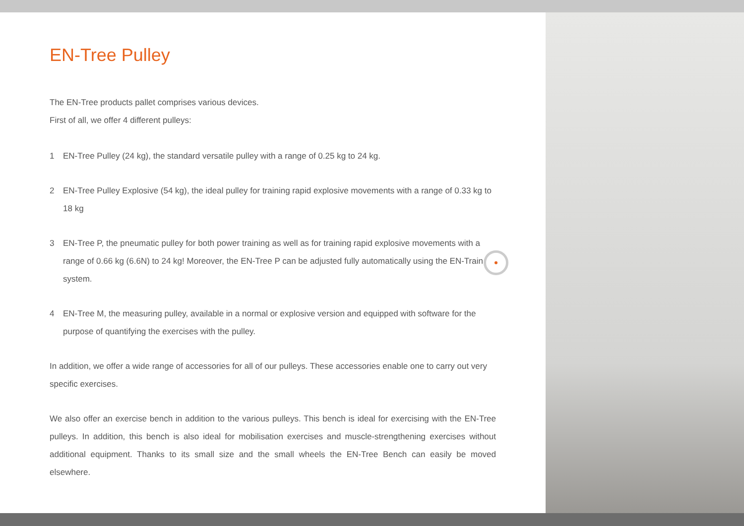EN-Tree Pulley
The EN-Tree products pallet comprises various devices.
First of all, we offer 4 different pulleys:
1 EN-Tree Pulley (24 kg), the standard versatile pulley with a range of 0.25 kg to 24 kg.
2 EN-Tree Pulley Explosive (54 kg), the ideal pulley for training rapid explosive movements with a range of 0.33 kg to 18 kg
3 EN-Tree P, the pneumatic pulley for both power training as well as for training rapid explosive movements with a range of 0.66 kg (6.6N) to 24 kg! Moreover, the EN-Tree P can be adjusted fully automatically using the EN-Train system.
4 EN-Tree M, the measuring pulley, available in a normal or explosive version and equipped with software for the purpose of quantifying the exercises with the pulley.
In addition, we offer a wide range of accessories for all of our pulleys. These accessories enable one to carry out very specific exercises.
We also offer an exercise bench in addition to the various pulleys. This bench is ideal for exercising with the EN-Tree pulleys. In addition, this bench is also ideal for mobilisation exercises and muscle-strengthening exercises without additional equipment. Thanks to its small size and the small wheels the EN-Tree Bench can easily be moved elsewhere.